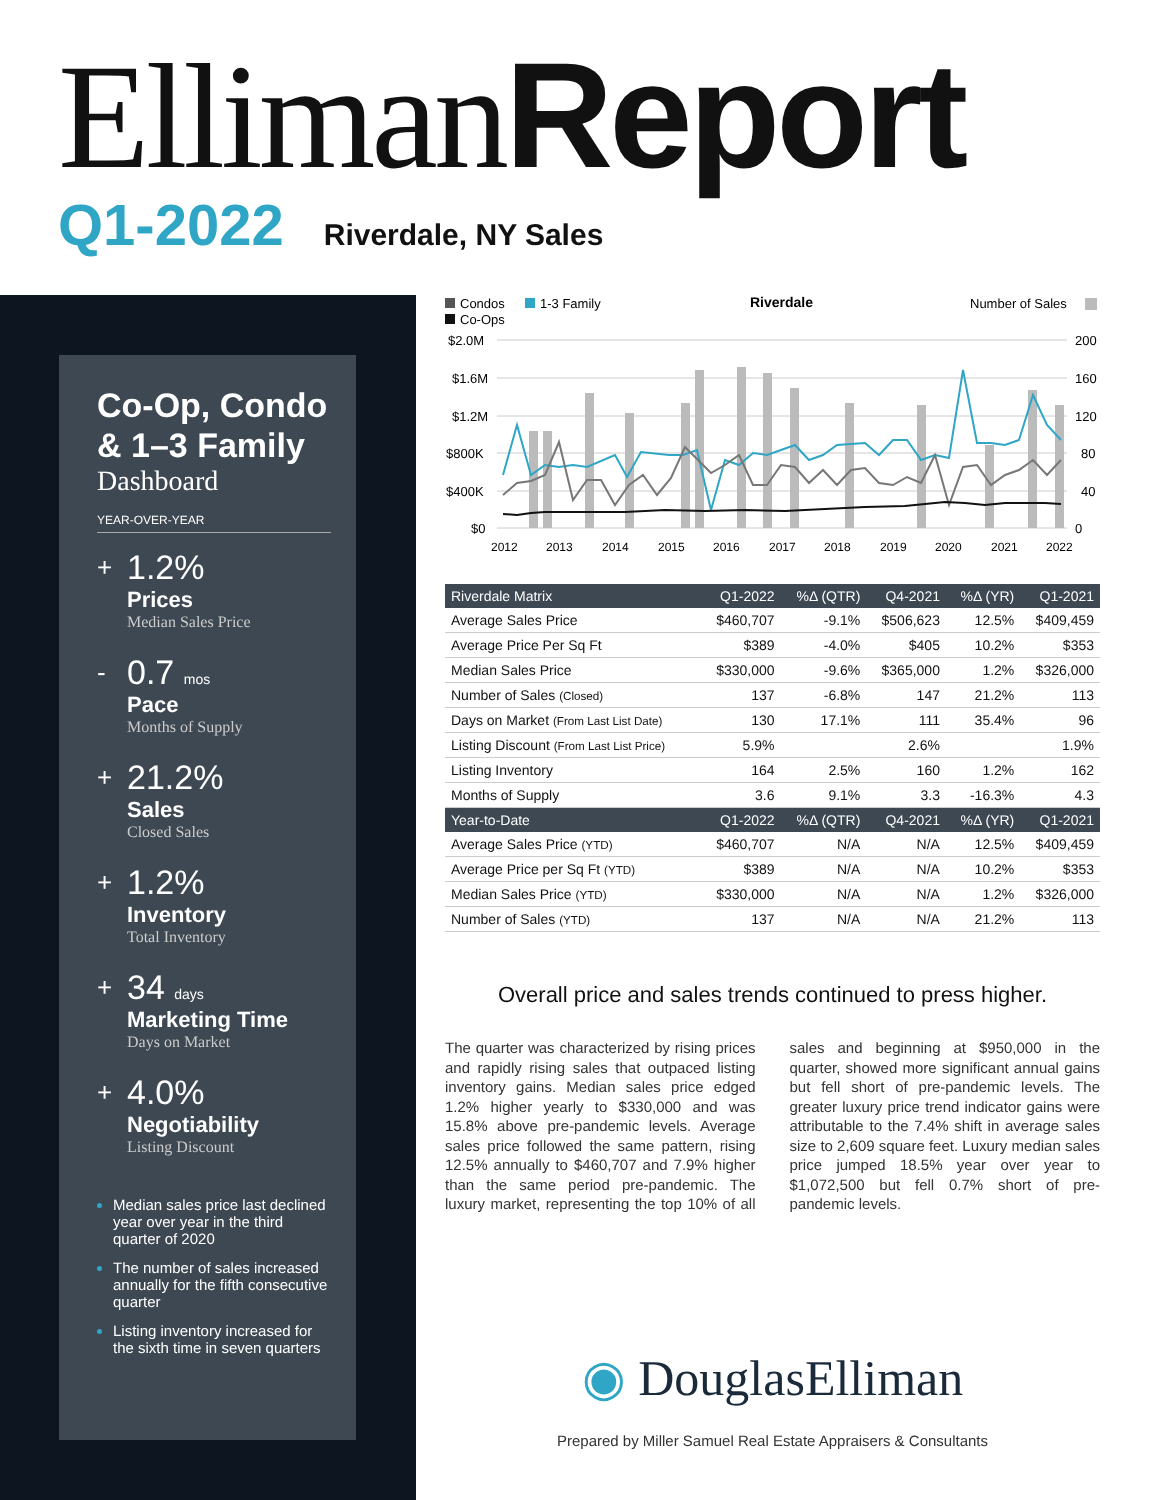Elliman Report
Q1-2022 Riverdale, NY Sales
Co-Op, Condo & 1–3 Family
Dashboard
YEAR-OVER-YEAR
+
1.2%
Prices
Median Sales Price
-
0.7 mos
Pace
Months of Supply
+
21.2%
Sales
Closed Sales
+
1.2%
Inventory
Total Inventory
+
34 days
Marketing Time
Days on Market
+
4.0%
Negotiability
Listing Discount
Median sales price last declined year over year in the third quarter of 2020
The number of sales increased annually for the fifth consecutive quarter
Listing inventory increased for the sixth time in seven quarters
Condos
1-3 Family
Co-Ops
Riverdale
Number of Sales
$2.0M
$1.6M
$1.2M
$800K
$400K
$0
200
160
120
80
40
0
2012
2013
2014
2015
2016
2017
2018
2019
2020
2021
2022
| Riverdale Matrix | Q1-2022 | %Δ (QTR) | Q4-2021 | %Δ (YR) | Q1-2021 |
| --- | --- | --- | --- | --- | --- |
| Average Sales Price | $460,707 | -9.1% | $506,623 | 12.5% | $409,459 |
| Average Price Per Sq Ft | $389 | -4.0% | $405 | 10.2% | $353 |
| Median Sales Price | $330,000 | -9.6% | $365,000 | 1.2% | $326,000 |
| Number of Sales (Closed) | 137 | -6.8% | 147 | 21.2% | 113 |
| Days on Market (From Last List Date) | 130 | 17.1% | 111 | 35.4% | 96 |
| Listing Discount (From Last List Price) | 5.9% | | 2.6% | | 1.9% |
| Listing Inventory | 164 | 2.5% | 160 | 1.2% | 162 |
| Months of Supply | 3.6 | 9.1% | 3.3 | -16.3% | 4.3 |
| Year-to-Date | Q1-2022 | %Δ (QTR) | Q4-2021 | %Δ (YR) | Q1-2021 |
| Average Sales Price (YTD) | $460,707 | N/A | N/A | 12.5% | $409,459 |
| Average Price per Sq Ft (YTD) | $389 | N/A | N/A | 10.2% | $353 |
| Median Sales Price (YTD) | $330,000 | N/A | N/A | 1.2% | $326,000 |
| Number of Sales (YTD) | 137 | N/A | N/A | 21.2% | 113 |
Overall price and sales trends continued to press higher.
The quarter was characterized by rising prices and rapidly rising sales that outpaced listing inventory gains. Median sales price edged 1.2% higher yearly to $330,000 and was 15.8% above pre-pandemic levels. Average sales price followed the same pattern, rising 12.5% annually to $460,707 and 7.9% higher than the same period pre-pandemic. The luxury market, representing the top 10% of all sales and beginning at $950,000 in the quarter, showed more significant annual gains but fell short of pre-pandemic levels. The greater luxury price trend indicator gains were attributable to the 7.4% shift in average sales size to 2,609 square feet. Luxury median sales price jumped 18.5% year over year to $1,072,500 but fell 0.7% short of pre-pandemic levels.
◉ DouglasElliman
Prepared by Miller Samuel Real Estate Appraisers & Consultants